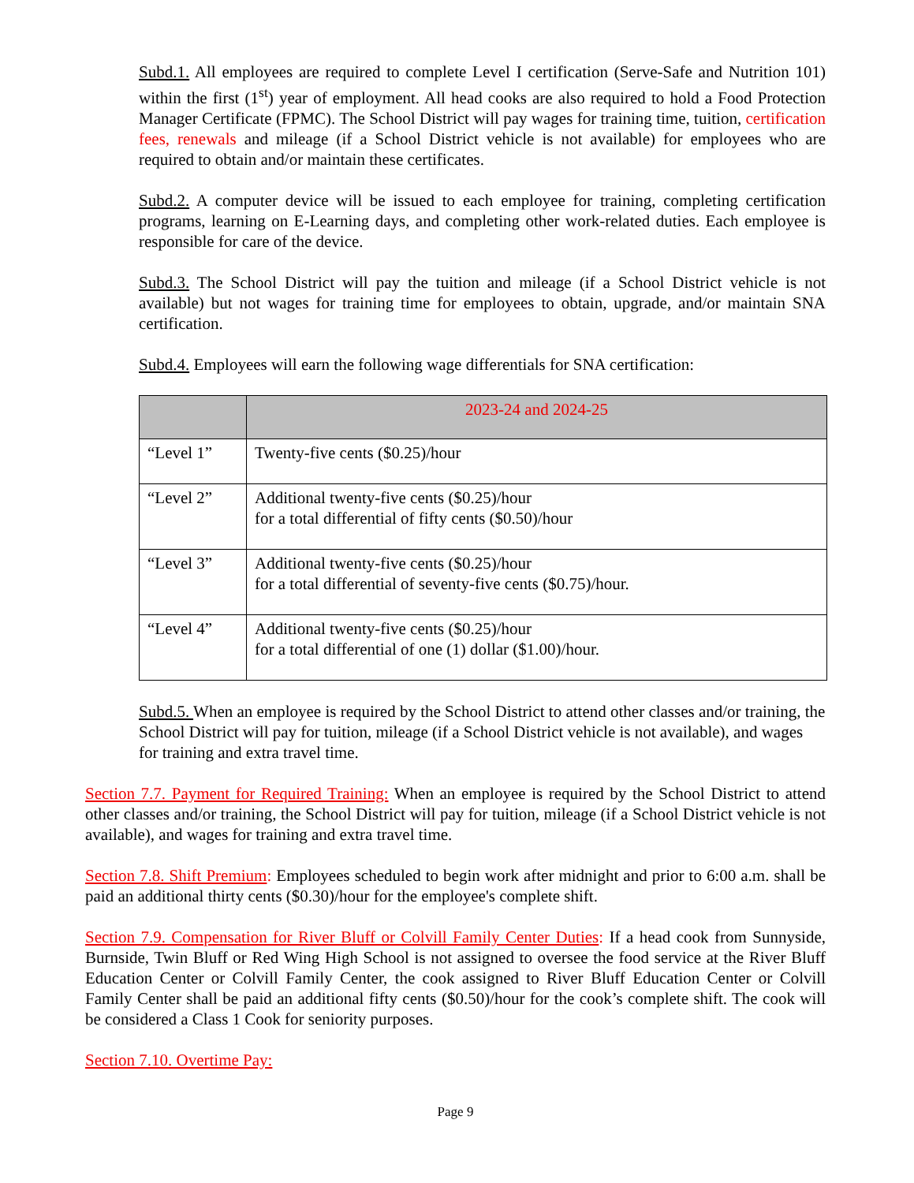Subd.1. All employees are required to complete Level I certification (Serve-Safe and Nutrition 101) within the first (1<sup>st</sup>) year of employment. All head cooks are also required to hold a Food Protection Manager Certificate (FPMC). The School District will pay wages for training time, tuition, certification fees, renewals and mileage (if a School District vehicle is not available) for employees who are required to obtain and/or maintain these certificates.
Subd.2. A computer device will be issued to each employee for training, completing certification programs, learning on E-Learning days, and completing other work-related duties. Each employee is responsible for care of the device.
Subd.3. The School District will pay the tuition and mileage (if a School District vehicle is not available) but not wages for training time for employees to obtain, upgrade, and/or maintain SNA certification.
Subd.4. Employees will earn the following wage differentials for SNA certification:
| | 2023-24 and 2024-25 |
| --- | --- |
| “Level 1” | Twenty-five cents ($0.25)/hour |
| “Level 2” | Additional twenty-five cents ($0.25)/hour for a total differential of fifty cents ($0.50)/hour |
| “Level 3” | Additional twenty-five cents ($0.25)/hour for a total differential of seventy-five cents ($0.75)/hour. |
| “Level 4” | Additional twenty-five cents ($0.25)/hour for a total differential of one (1) dollar ($1.00)/hour. |
Subd.5. When an employee is required by the School District to attend other classes and/or training, the School District will pay for tuition, mileage (if a School District vehicle is not available), and wages for training and extra travel time.
Section 7.7. Payment for Required Training: When an employee is required by the School District to attend other classes and/or training, the School District will pay for tuition, mileage (if a School District vehicle is not available), and wages for training and extra travel time.
Section 7.8. Shift Premium: Employees scheduled to begin work after midnight and prior to 6:00 a.m. shall be paid an additional thirty cents ($0.30)/hour for the employee's complete shift.
Section 7.9. Compensation for River Bluff or Colvill Family Center Duties: If a head cook from Sunnyside, Burnside, Twin Bluff or Red Wing High School is not assigned to oversee the food service at the River Bluff Education Center or Colvill Family Center, the cook assigned to River Bluff Education Center or Colvill Family Center shall be paid an additional fifty cents ($0.50)/hour for the cook’s complete shift. The cook will be considered a Class 1 Cook for seniority purposes.
Section 7.10. Overtime Pay:
Page 9